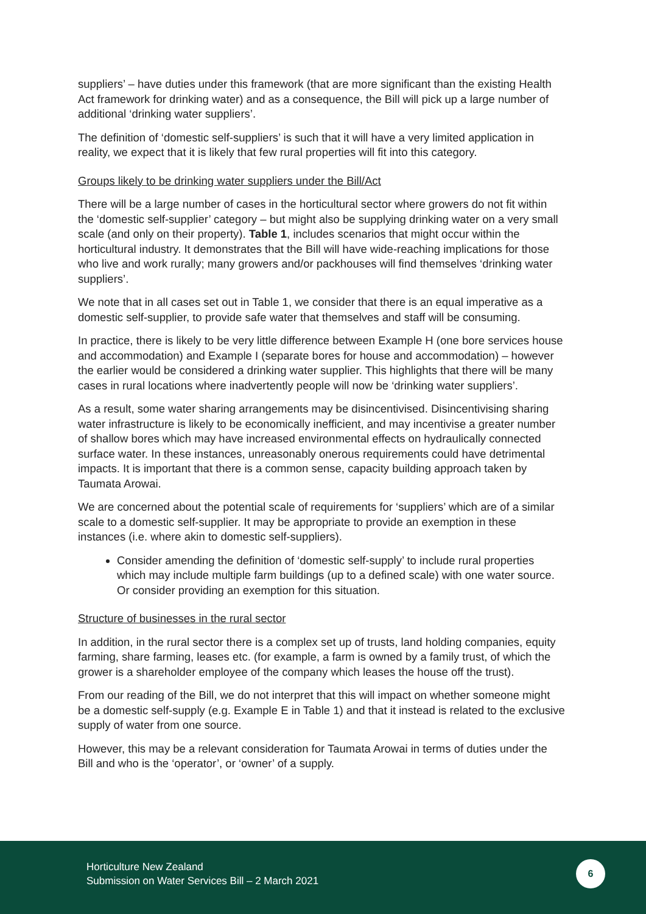suppliers’ – have duties under this framework (that are more significant than the existing Health Act framework for drinking water) and as a consequence, the Bill will pick up a large number of additional ‘drinking water suppliers’.
The definition of ‘domestic self-suppliers’ is such that it will have a very limited application in reality, we expect that it is likely that few rural properties will fit into this category.
Groups likely to be drinking water suppliers under the Bill/Act
There will be a large number of cases in the horticultural sector where growers do not fit within the ‘domestic self-supplier’ category – but might also be supplying drinking water on a very small scale (and only on their property). Table 1, includes scenarios that might occur within the horticultural industry. It demonstrates that the Bill will have wide-reaching implications for those who live and work rurally; many growers and/or packhouses will find themselves ‘drinking water suppliers’.
We note that in all cases set out in Table 1, we consider that there is an equal imperative as a domestic self-supplier, to provide safe water that themselves and staff will be consuming.
In practice, there is likely to be very little difference between Example H (one bore services house and accommodation) and Example I (separate bores for house and accommodation) – however the earlier would be considered a drinking water supplier. This highlights that there will be many cases in rural locations where inadvertently people will now be ‘drinking water suppliers’.
As a result, some water sharing arrangements may be disincentivised. Disincentivising sharing water infrastructure is likely to be economically inefficient, and may incentivise a greater number of shallow bores which may have increased environmental effects on hydraulically connected surface water. In these instances, unreasonably onerous requirements could have detrimental impacts. It is important that there is a common sense, capacity building approach taken by Taumata Arowai.
We are concerned about the potential scale of requirements for ‘suppliers’ which are of a similar scale to a domestic self-supplier. It may be appropriate to provide an exemption in these instances (i.e. where akin to domestic self-suppliers).
Consider amending the definition of ‘domestic self-supply’ to include rural properties which may include multiple farm buildings (up to a defined scale) with one water source. Or consider providing an exemption for this situation.
Structure of businesses in the rural sector
In addition, in the rural sector there is a complex set up of trusts, land holding companies, equity farming, share farming, leases etc. (for example, a farm is owned by a family trust, of which the grower is a shareholder employee of the company which leases the house off the trust).
From our reading of the Bill, we do not interpret that this will impact on whether someone might be a domestic self-supply (e.g. Example E in Table 1) and that it instead is related to the exclusive supply of water from one source.
However, this may be a relevant consideration for Taumata Arowai in terms of duties under the Bill and who is the ‘operator’, or ‘owner’ of a supply.
Horticulture New Zealand
Submission on Water Services Bill – 2 March 2021
6